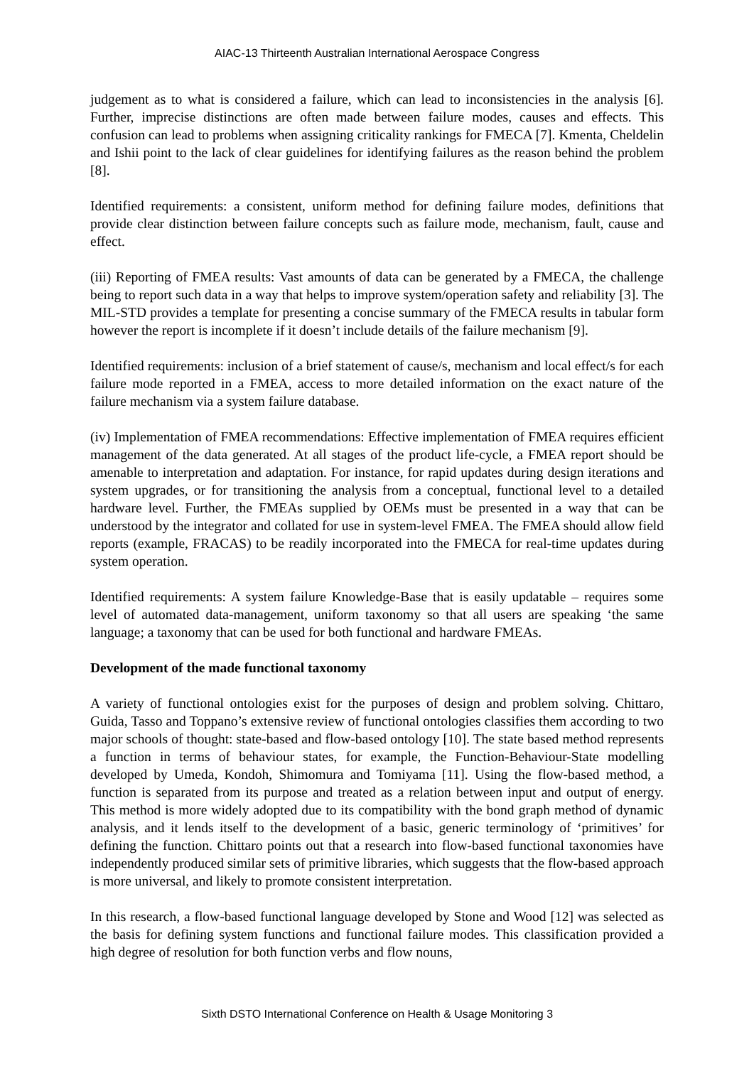AIAC-13 Thirteenth Australian International Aerospace Congress
judgement as to what is considered a failure, which can lead to inconsistencies in the analysis [6]. Further, imprecise distinctions are often made between failure modes, causes and effects. This confusion can lead to problems when assigning criticality rankings for FMECA [7]. Kmenta, Cheldelin and Ishii point to the lack of clear guidelines for identifying failures as the reason behind the problem [8].
Identified requirements: a consistent, uniform method for defining failure modes, definitions that provide clear distinction between failure concepts such as failure mode, mechanism, fault, cause and effect.
(iii) Reporting of FMEA results: Vast amounts of data can be generated by a FMECA, the challenge being to report such data in a way that helps to improve system/operation safety and reliability [3]. The MIL-STD provides a template for presenting a concise summary of the FMECA results in tabular form however the report is incomplete if it doesn’t include details of the failure mechanism [9].
Identified requirements: inclusion of a brief statement of cause/s, mechanism and local effect/s for each failure mode reported in a FMEA, access to more detailed information on the exact nature of the failure mechanism via a system failure database.
(iv) Implementation of FMEA recommendations: Effective implementation of FMEA requires efficient management of the data generated. At all stages of the product life-cycle, a FMEA report should be amenable to interpretation and adaptation. For instance, for rapid updates during design iterations and system upgrades, or for transitioning the analysis from a conceptual, functional level to a detailed hardware level. Further, the FMEAs supplied by OEMs must be presented in a way that can be understood by the integrator and collated for use in system-level FMEA. The FMEA should allow field reports (example, FRACAS) to be readily incorporated into the FMECA for real-time updates during system operation.
Identified requirements: A system failure Knowledge-Base that is easily updatable – requires some level of automated data-management, uniform taxonomy so that all users are speaking ‘the same language; a taxonomy that can be used for both functional and hardware FMEAs.
Development of the made functional taxonomy
A variety of functional ontologies exist for the purposes of design and problem solving. Chittaro, Guida, Tasso and Toppano’s extensive review of functional ontologies classifies them according to two major schools of thought: state-based and flow-based ontology [10]. The state based method represents a function in terms of behaviour states, for example, the Function-Behaviour-State modelling developed by Umeda, Kondoh, Shimomura and Tomiyama [11]. Using the flow-based method, a function is separated from its purpose and treated as a relation between input and output of energy. This method is more widely adopted due to its compatibility with the bond graph method of dynamic analysis, and it lends itself to the development of a basic, generic terminology of ‘primitives’ for defining the function. Chittaro points out that a research into flow-based functional taxonomies have independently produced similar sets of primitive libraries, which suggests that the flow-based approach is more universal, and likely to promote consistent interpretation.
In this research, a flow-based functional language developed by Stone and Wood [12] was selected as the basis for defining system functions and functional failure modes. This classification provided a high degree of resolution for both function verbs and flow nouns,
Sixth DSTO International Conference on Health & Usage Monitoring 3